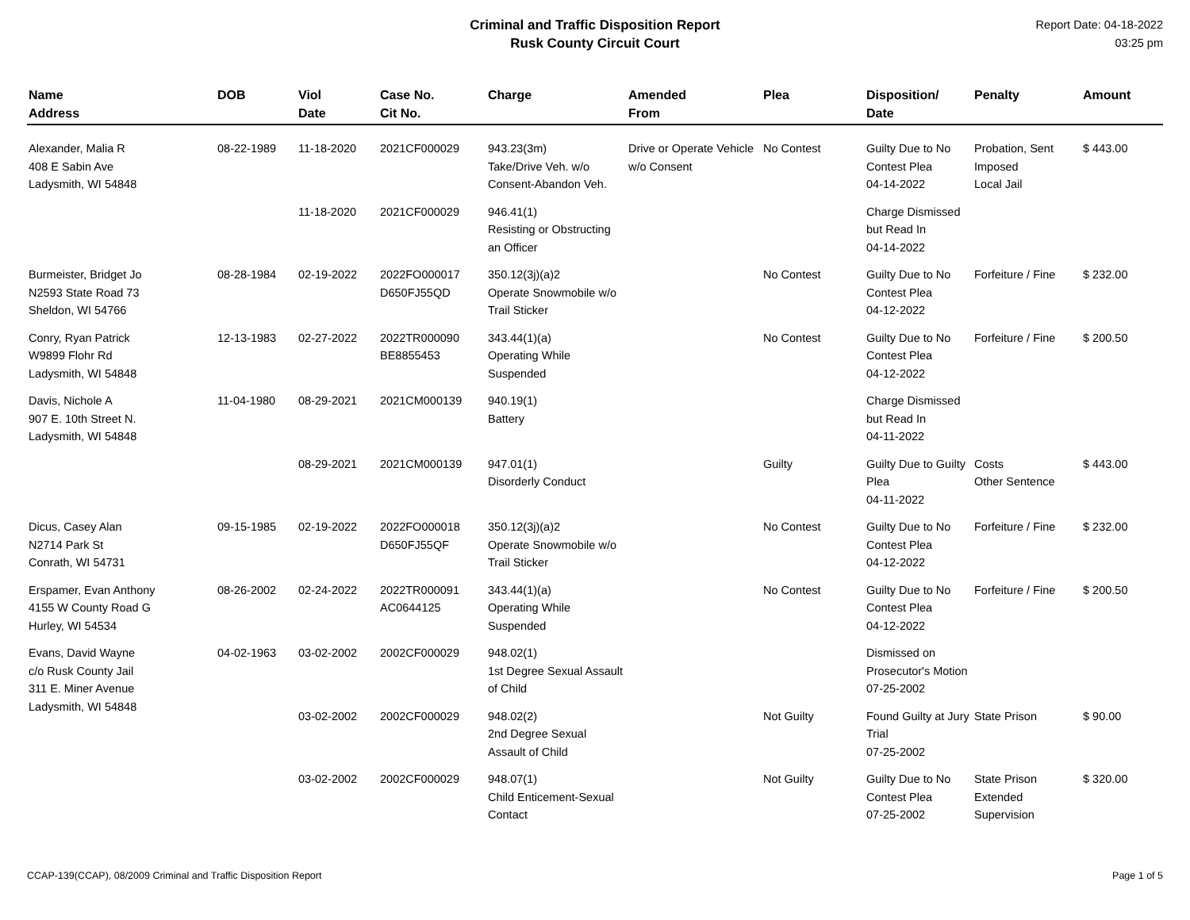Criminal and Traffic Disposition Report
Rusk County Circuit Court
Report Date: 04-18-2022
03:25 pm
| Name Address | DOB | Viol Date | Case No. Cit No. | Charge | Amended From | Plea | Disposition/ Date | Penalty | Amount |
| --- | --- | --- | --- | --- | --- | --- | --- | --- | --- |
| Alexander, Malia R 408 E Sabin Ave Ladysmith, WI 54848 | 08-22-1989 | 11-18-2020 | 2021CF000029 | 943.23(3m) Take/Drive Veh. w/o Consent-Abandon Veh. | Drive or Operate Vehicle w/o Consent | No Contest | Guilty Due to No Contest Plea 04-14-2022 | Probation, Sent Imposed Local Jail | $ 443.00 |
| | | 11-18-2020 | 2021CF000029 | 946.41(1) Resisting or Obstructing an Officer | | | Charge Dismissed but Read In 04-14-2022 | | |
| Burmeister, Bridget Jo N2593 State Road 73 Sheldon, WI 54766 | 08-28-1984 | 02-19-2022 | 2022FO000017 D650FJ55QD | 350.12(3j)(a)2 Operate Snowmobile w/o Trail Sticker | | No Contest | Guilty Due to No Contest Plea 04-12-2022 | Forfeiture / Fine | $ 232.00 |
| Conry, Ryan Patrick W9899 Flohr Rd Ladysmith, WI 54848 | 12-13-1983 | 02-27-2022 | 2022TR000090 BE8855453 | 343.44(1)(a) Operating While Suspended | | No Contest | Guilty Due to No Contest Plea 04-12-2022 | Forfeiture / Fine | $ 200.50 |
| Davis, Nichole A 907 E. 10th Street N. Ladysmith, WI 54848 | 11-04-1980 | 08-29-2021 | 2021CM000139 | 940.19(1) Battery | | | Charge Dismissed but Read In 04-11-2022 | | |
| | | 08-29-2021 | 2021CM000139 | 947.01(1) Disorderly Conduct | | Guilty | Guilty Due to Guilty Plea 04-11-2022 | Costs Other Sentence | $ 443.00 |
| Dicus, Casey Alan N2714 Park St Conrath, WI 54731 | 09-15-1985 | 02-19-2022 | 2022FO000018 D650FJ55QF | 350.12(3j)(a)2 Operate Snowmobile w/o Trail Sticker | | No Contest | Guilty Due to No Contest Plea 04-12-2022 | Forfeiture / Fine | $ 232.00 |
| Erspamer, Evan Anthony 4155 W County Road G Hurley, WI 54534 | 08-26-2002 | 02-24-2022 | 2022TR000091 AC0644125 | 343.44(1)(a) Operating While Suspended | | No Contest | Guilty Due to No Contest Plea 04-12-2022 | Forfeiture / Fine | $ 200.50 |
| Evans, David Wayne c/o Rusk County Jail 311 E. Miner Avenue Ladysmith, WI 54848 | 04-02-1963 | 03-02-2002 | 2002CF000029 | 948.02(1) 1st Degree Sexual Assault of Child | | | Dismissed on Prosecutor's Motion 07-25-2002 | | |
| | | 03-02-2002 | 2002CF000029 | 948.02(2) 2nd Degree Sexual Assault of Child | | Not Guilty | Found Guilty at Jury Trial 07-25-2002 | State Prison | $ 90.00 |
| | | 03-02-2002 | 2002CF000029 | 948.07(1) Child Enticement-Sexual Contact | | Not Guilty | Guilty Due to No Contest Plea 07-25-2002 | State Prison Extended Supervision | $ 320.00 |
CCAP-139(CCAP), 08/2009 Criminal and Traffic Disposition Report Page 1 of 5